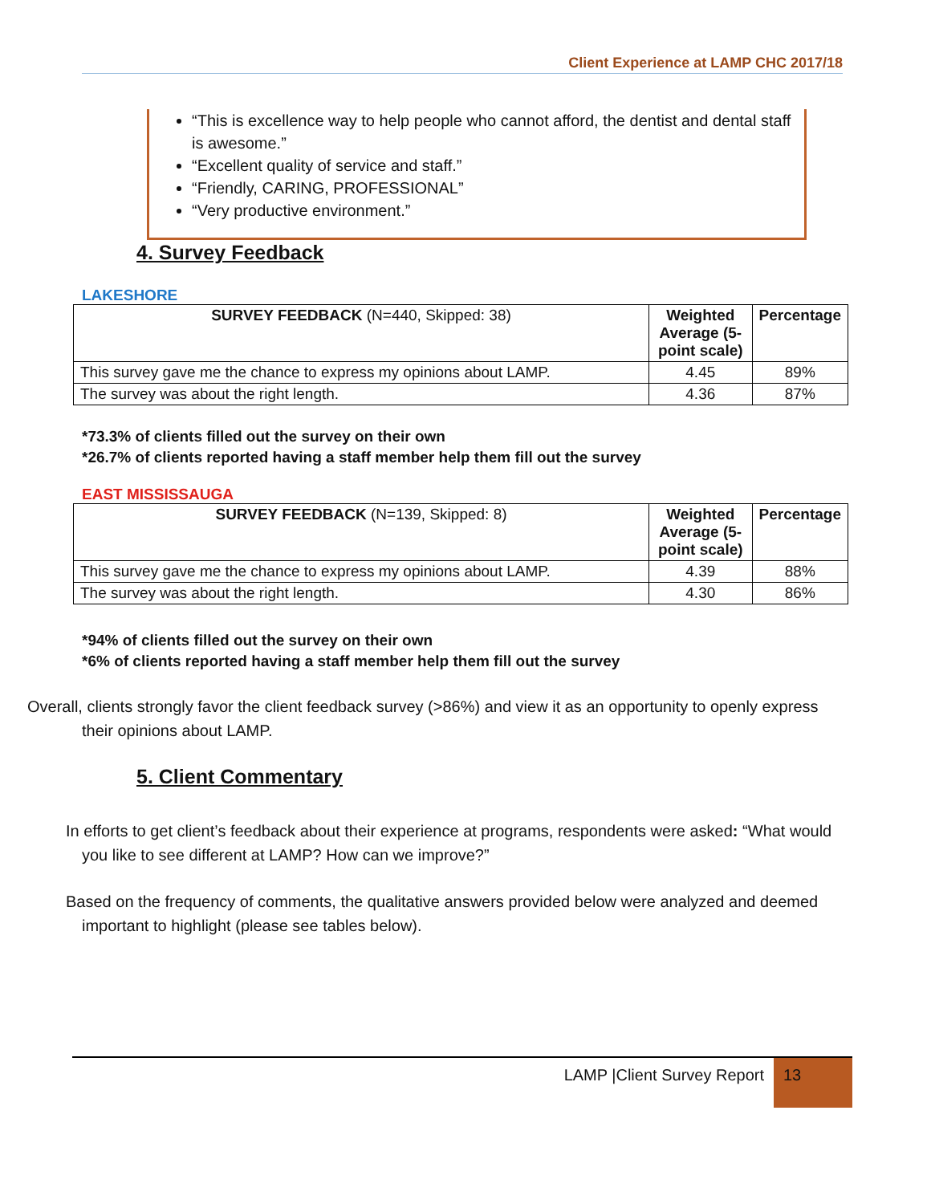Client Experience at LAMP CHC 2017/18
“This is excellence way to help people who cannot afford, the dentist and dental staff is awesome.”
“Excellent quality of service and staff.”
“Friendly, CARING, PROFESSIONAL”
“Very productive environment.”
4. Survey Feedback
LAKESHORE
| SURVEY FEEDBACK (N=440, Skipped: 38) | Weighted Average (5-point scale) | Percentage |
| --- | --- | --- |
| This survey gave me the chance to express my opinions about LAMP. | 4.45 | 89% |
| The survey was about the right length. | 4.36 | 87% |
*73.3% of clients filled out the survey on their own
*26.7% of clients reported having a staff member help them fill out the survey
EAST MISSISSAUGA
| SURVEY FEEDBACK (N=139, Skipped: 8) | Weighted Average (5-point scale) | Percentage |
| --- | --- | --- |
| This survey gave me the chance to express my opinions about LAMP. | 4.39 | 88% |
| The survey was about the right length. | 4.30 | 86% |
*94% of clients filled out the survey on their own
*6% of clients reported having a staff member help them fill out the survey
Overall, clients strongly favor the client feedback survey (>86%) and view it as an opportunity to openly express their opinions about LAMP.
5. Client Commentary
In efforts to get client’s feedback about their experience at programs, respondents were asked: “What would you like to see different at LAMP? How can we improve?”
Based on the frequency of comments, the qualitative answers provided below were analyzed and deemed important to highlight (please see tables below).
LAMP |Client Survey Report 13